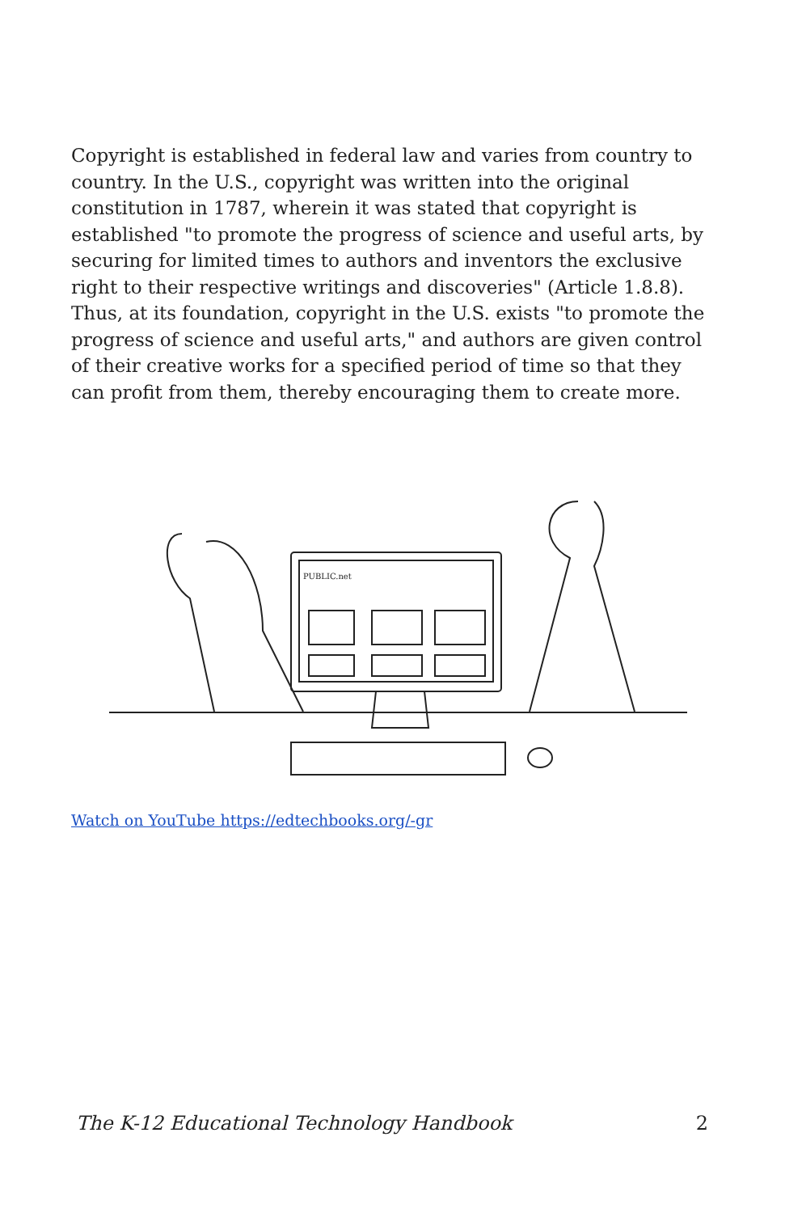Copyright is established in federal law and varies from country to country. In the U.S., copyright was written into the original constitution in 1787, wherein it was stated that copyright is established "to promote the progress of science and useful arts, by securing for limited times to authors and inventors the exclusive right to their respective writings and discoveries" (Article 1.8.8). Thus, at its foundation, copyright in the U.S. exists "to promote the progress of science and useful arts," and authors are given control of their creative works for a specified period of time so that they can profit from them, thereby encouraging them to create more.
PUBLIC.net
Watch on YouTube https://edtechbooks.org/-gr
The K-12 Educational Technology Handbook 2